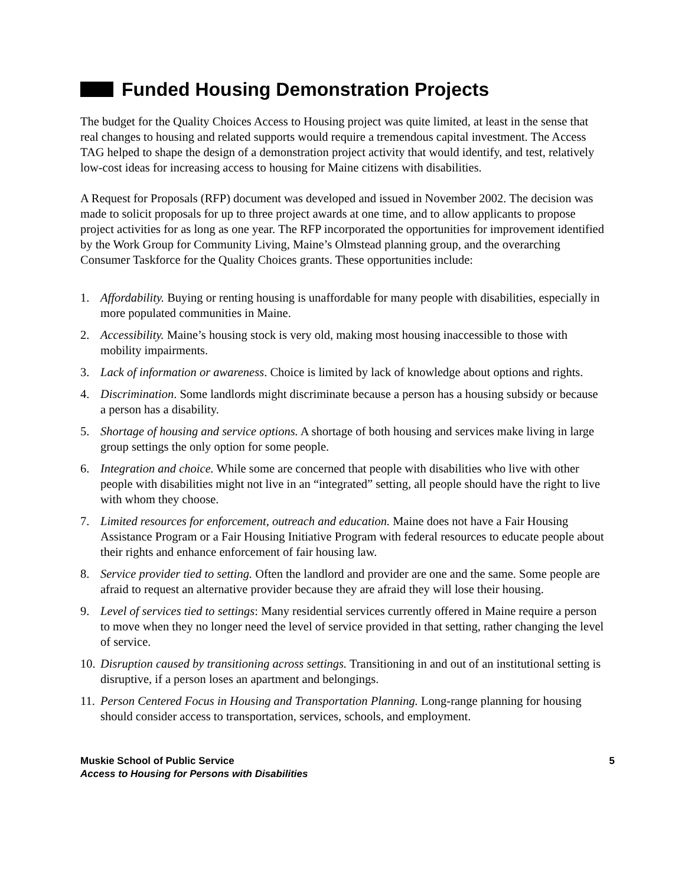Funded Housing Demonstration Projects
The budget for the Quality Choices Access to Housing project was quite limited, at least in the sense that real changes to housing and related supports would require a tremendous capital investment. The Access TAG helped to shape the design of a demonstration project activity that would identify, and test, relatively low-cost ideas for increasing access to housing for Maine citizens with disabilities.
A Request for Proposals (RFP) document was developed and issued in November 2002. The decision was made to solicit proposals for up to three project awards at one time, and to allow applicants to propose project activities for as long as one year. The RFP incorporated the opportunities for improvement identified by the Work Group for Community Living, Maine’s Olmstead planning group, and the overarching Consumer Taskforce for the Quality Choices grants. These opportunities include:
1. Affordability. Buying or renting housing is unaffordable for many people with disabilities, especially in more populated communities in Maine.
2. Accessibility. Maine’s housing stock is very old, making most housing inaccessible to those with mobility impairments.
3. Lack of information or awareness. Choice is limited by lack of knowledge about options and rights.
4. Discrimination. Some landlords might discriminate because a person has a housing subsidy or because a person has a disability.
5. Shortage of housing and service options. A shortage of both housing and services make living in large group settings the only option for some people.
6. Integration and choice. While some are concerned that people with disabilities who live with other people with disabilities might not live in an “integrated” setting, all people should have the right to live with whom they choose.
7. Limited resources for enforcement, outreach and education. Maine does not have a Fair Housing Assistance Program or a Fair Housing Initiative Program with federal resources to educate people about their rights and enhance enforcement of fair housing law.
8. Service provider tied to setting. Often the landlord and provider are one and the same. Some people are afraid to request an alternative provider because they are afraid they will lose their housing.
9. Level of services tied to settings: Many residential services currently offered in Maine require a person to move when they no longer need the level of service provided in that setting, rather changing the level of service.
10. Disruption caused by transitioning across settings. Transitioning in and out of an institutional setting is disruptive, if a person loses an apartment and belongings.
11. Person Centered Focus in Housing and Transportation Planning. Long-range planning for housing should consider access to transportation, services, schools, and employment.
Muskie School of Public Service
Access to Housing for Persons with Disabilities
5